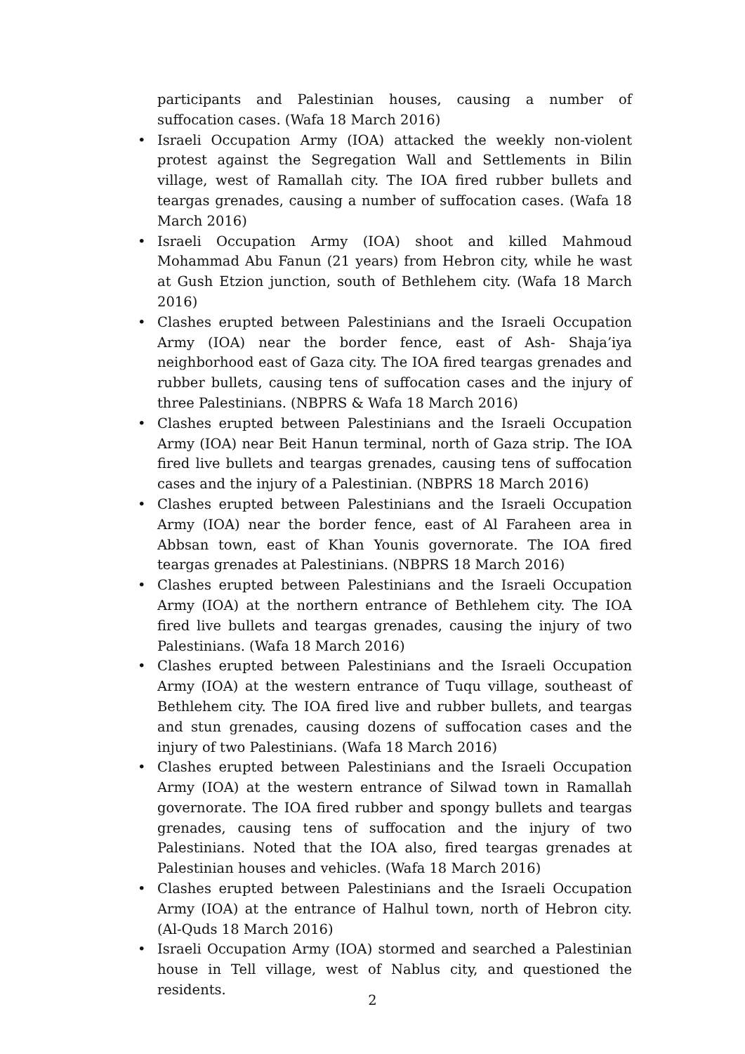participants and Palestinian houses, causing a number of suffocation cases. (Wafa 18 March 2016)
• Israeli Occupation Army (IOA) attacked the weekly non-violent protest against the Segregation Wall and Settlements in Bilin village, west of Ramallah city. The IOA fired rubber bullets and teargas grenades, causing a number of suffocation cases. (Wafa 18 March 2016)
• Israeli Occupation Army (IOA) shoot and killed Mahmoud Mohammad Abu Fanun (21 years) from Hebron city, while he wast at Gush Etzion junction, south of Bethlehem city. (Wafa 18 March 2016)
• Clashes erupted between Palestinians and the Israeli Occupation Army (IOA) near the border fence, east of Ash- Shaja’iya neighborhood east of Gaza city. The IOA fired teargas grenades and rubber bullets, causing tens of suffocation cases and the injury of three Palestinians. (NBPRS & Wafa 18 March 2016)
• Clashes erupted between Palestinians and the Israeli Occupation Army (IOA) near Beit Hanun terminal, north of Gaza strip. The IOA fired live bullets and teargas grenades, causing tens of suffocation cases and the injury of a Palestinian. (NBPRS 18 March 2016)
• Clashes erupted between Palestinians and the Israeli Occupation Army (IOA) near the border fence, east of Al Faraheen area in Abbsan town, east of Khan Younis governorate. The IOA fired teargas grenades at Palestinians. (NBPRS 18 March 2016)
• Clashes erupted between Palestinians and the Israeli Occupation Army (IOA) at the northern entrance of Bethlehem city. The IOA fired live bullets and teargas grenades, causing the injury of two Palestinians. (Wafa 18 March 2016)
• Clashes erupted between Palestinians and the Israeli Occupation Army (IOA) at the western entrance of Tuqu village, southeast of Bethlehem city. The IOA fired live and rubber bullets, and teargas and stun grenades, causing dozens of suffocation cases and the injury of two Palestinians. (Wafa 18 March 2016)
• Clashes erupted between Palestinians and the Israeli Occupation Army (IOA) at the western entrance of Silwad town in Ramallah governorate. The IOA fired rubber and spongy bullets and teargas grenades, causing tens of suffocation and the injury of two Palestinians. Noted that the IOA also, fired teargas grenades at Palestinian houses and vehicles. (Wafa 18 March 2016)
• Clashes erupted between Palestinians and the Israeli Occupation Army (IOA) at the entrance of Halhul town, north of Hebron city. (Al-Quds 18 March 2016)
• Israeli Occupation Army (IOA) stormed and searched a Palestinian house in Tell village, west of Nablus city, and questioned the residents.
2